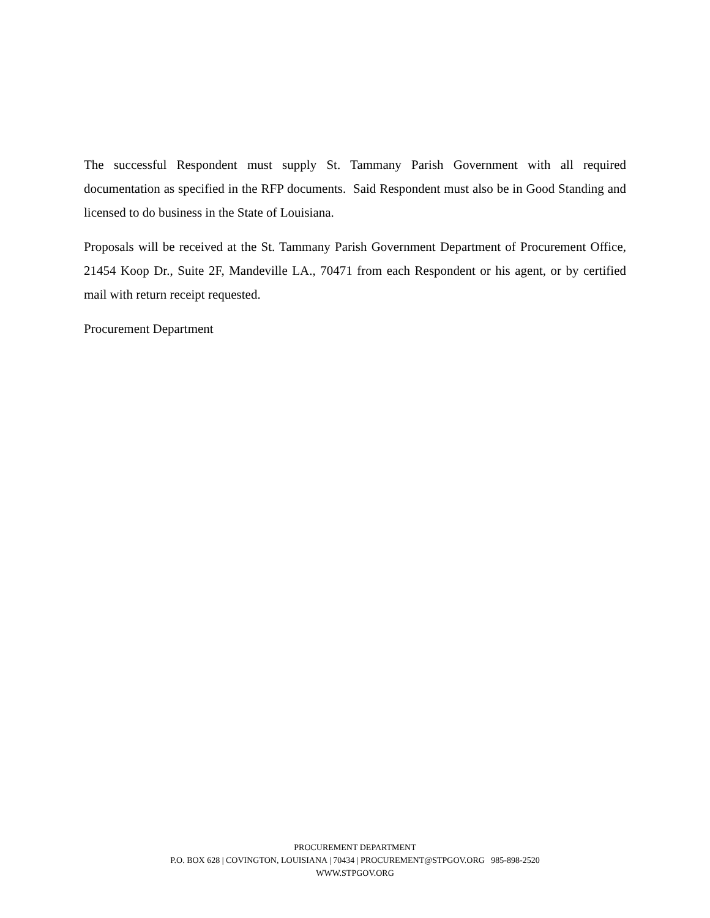The successful Respondent must supply St. Tammany Parish Government with all required documentation as specified in the RFP documents. Said Respondent must also be in Good Standing and licensed to do business in the State of Louisiana.
Proposals will be received at the St. Tammany Parish Government Department of Procurement Office, 21454 Koop Dr., Suite 2F, Mandeville LA., 70471 from each Respondent or his agent, or by certified mail with return receipt requested.
Procurement Department
PROCUREMENT DEPARTMENT
P.O. BOX 628 | COVINGTON, LOUISIANA | 70434 | PROCUREMENT@STPGOV.ORG 985-898-2520
WWW.STPGOV.ORG